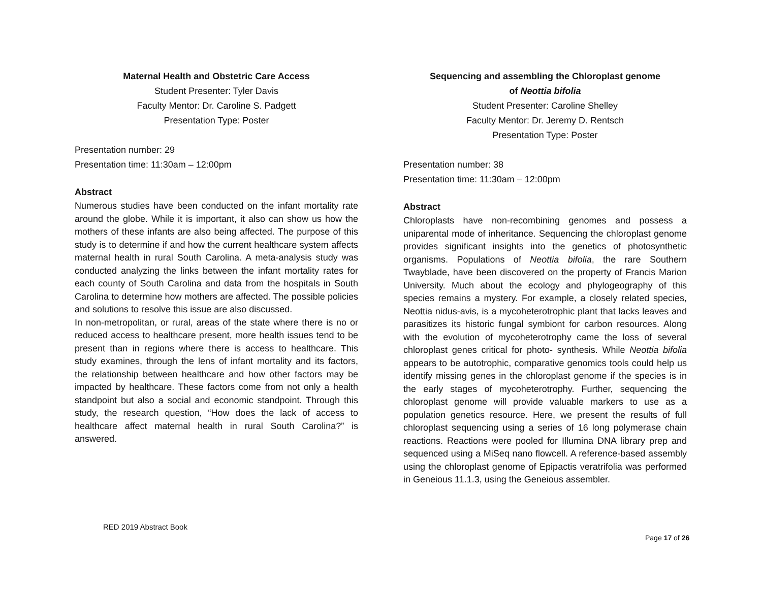Maternal Health and Obstetric Care Access
Student Presenter: Tyler Davis
Faculty Mentor: Dr. Caroline S. Padgett
Presentation Type: Poster
Presentation number: 29
Presentation time: 11:30am – 12:00pm
Abstract
Numerous studies have been conducted on the infant mortality rate around the globe. While it is important, it also can show us how the mothers of these infants are also being affected. The purpose of this study is to determine if and how the current healthcare system affects maternal health in rural South Carolina. A meta-analysis study was conducted analyzing the links between the infant mortality rates for each county of South Carolina and data from the hospitals in South Carolina to determine how mothers are affected. The possible policies and solutions to resolve this issue are also discussed.
In non-metropolitan, or rural, areas of the state where there is no or reduced access to healthcare present, more health issues tend to be present than in regions where there is access to healthcare. This study examines, through the lens of infant mortality and its factors, the relationship between healthcare and how other factors may be impacted by healthcare. These factors come from not only a health standpoint but also a social and economic standpoint. Through this study, the research question, “How does the lack of access to healthcare affect maternal health in rural South Carolina?” is answered.
Sequencing and assembling the Chloroplast genome
of Neottia bifolia
Student Presenter: Caroline Shelley
Faculty Mentor: Dr. Jeremy D. Rentsch
Presentation Type: Poster
Presentation number: 38
Presentation time: 11:30am – 12:00pm
Abstract
Chloroplasts have non-recombining genomes and possess a uniparental mode of inheritance. Sequencing the chloroplast genome provides significant insights into the genetics of photosynthetic organisms. Populations of Neottia bifolia, the rare Southern Twayblade, have been discovered on the property of Francis Marion University. Much about the ecology and phylogeography of this species remains a mystery. For example, a closely related species, Neottia nidus-avis, is a mycoheterotrophic plant that lacks leaves and parasitizes its historic fungal symbiont for carbon resources. Along with the evolution of mycoheterotrophy came the loss of several chloroplast genes critical for photo- synthesis. While Neottia bifolia appears to be autotrophic, comparative genomics tools could help us identify missing genes in the chloroplast genome if the species is in the early stages of mycoheterotrophy. Further, sequencing the chloroplast genome will provide valuable markers to use as a population genetics resource. Here, we present the results of full chloroplast sequencing using a series of 16 long polymerase chain reactions. Reactions were pooled for Illumina DNA library prep and sequenced using a MiSeq nano flowcell. A reference-based assembly using the chloroplast genome of Epipactis veratrifolia was performed in Geneious 11.1.3, using the Geneious assembler.
RED 2019 Abstract Book
Page 17 of 26